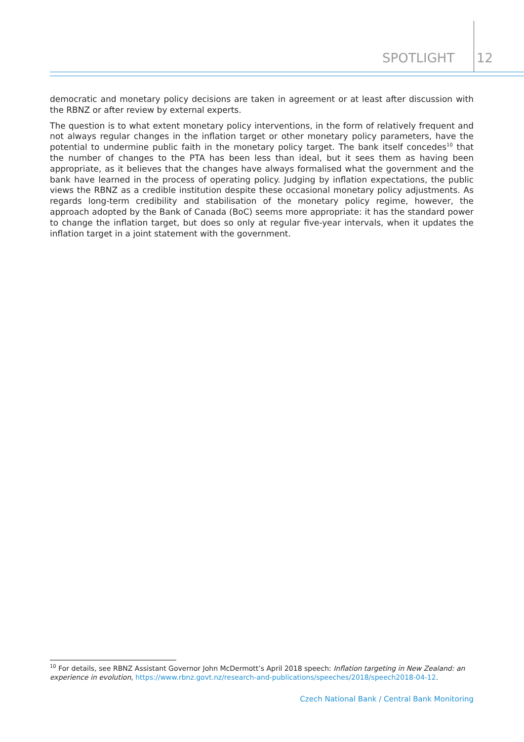SPOTLIGHT 12
democratic and monetary policy decisions are taken in agreement or at least after discussion with the RBNZ or after review by external experts.
The question is to what extent monetary policy interventions, in the form of relatively frequent and not always regular changes in the inflation target or other monetary policy parameters, have the potential to undermine public faith in the monetary policy target. The bank itself concedes<sup>10</sup> that the number of changes to the PTA has been less than ideal, but it sees them as having been appropriate, as it believes that the changes have always formalised what the government and the bank have learned in the process of operating policy. Judging by inflation expectations, the public views the RBNZ as a credible institution despite these occasional monetary policy adjustments. As regards long-term credibility and stabilisation of the monetary policy regime, however, the approach adopted by the Bank of Canada (BoC) seems more appropriate: it has the standard power to change the inflation target, but does so only at regular five-year intervals, when it updates the inflation target in a joint statement with the government.
<sup>10</sup> For details, see RBNZ Assistant Governor John McDermott’s April 2018 speech: Inflation targeting in New Zealand: an experience in evolution, https://www.rbnz.govt.nz/research-and-publications/speeches/2018/speech2018-04-12.
Czech National Bank / Central Bank Monitoring